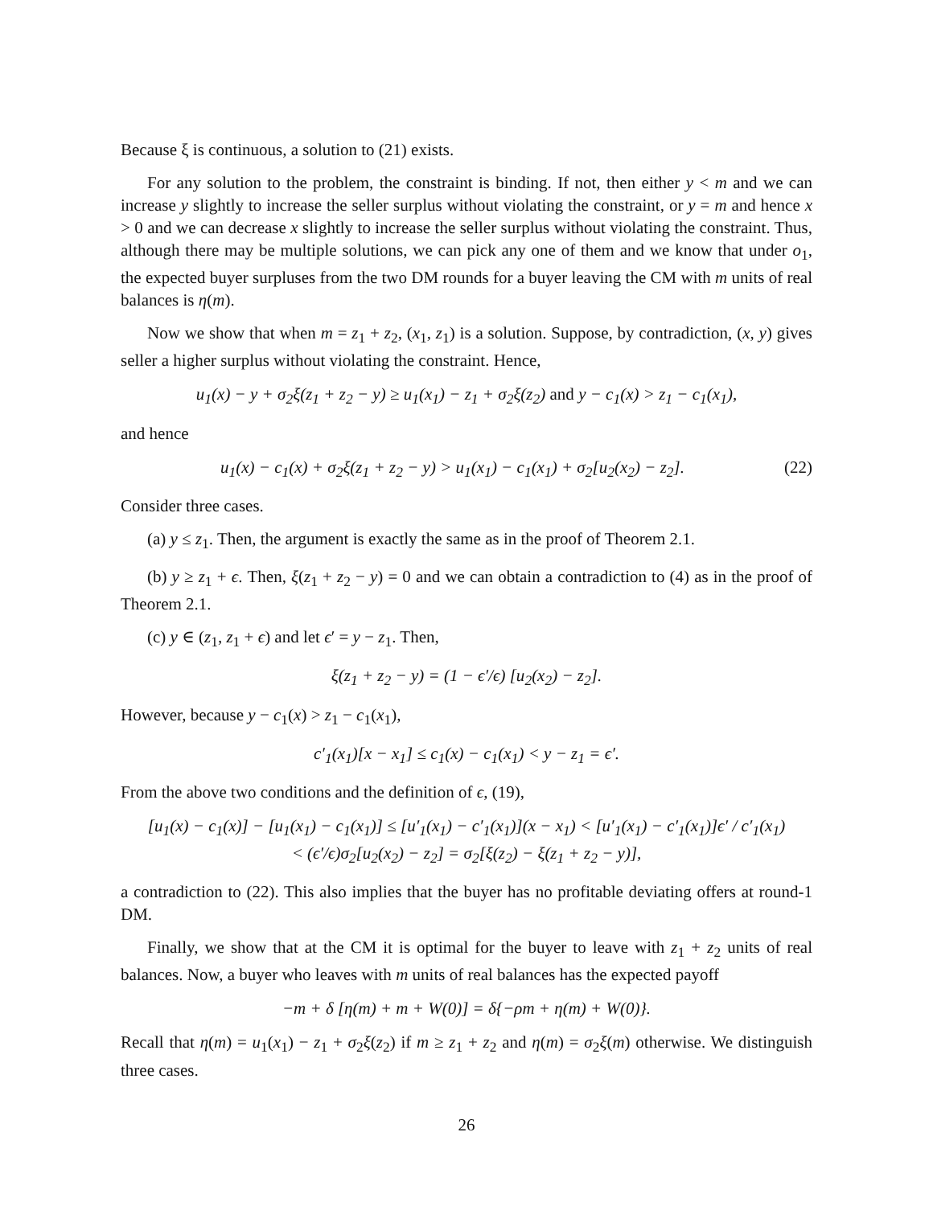Because ξ is continuous, a solution to (21) exists.
For any solution to the problem, the constraint is binding. If not, then either y < m and we can increase y slightly to increase the seller surplus without violating the constraint, or y = m and hence x > 0 and we can decrease x slightly to increase the seller surplus without violating the constraint. Thus, although there may be multiple solutions, we can pick any one of them and we know that under o<sub>1</sub>, the expected buyer surpluses from the two DM rounds for a buyer leaving the CM with m units of real balances is η(m).
Now we show that when m = z<sub>1</sub> + z<sub>2</sub>, (x<sub>1</sub>, z<sub>1</sub>) is a solution. Suppose, by contradiction, (x, y) gives seller a higher surplus without violating the constraint. Hence,
u<sub>1</sub>(x) − y + σ<sub>2</sub>ξ(z<sub>1</sub> + z<sub>2</sub> − y) ≥ u<sub>1</sub>(x<sub>1</sub>) − z<sub>1</sub> + σ<sub>2</sub>ξ(z<sub>2</sub>) and y − c<sub>1</sub>(x) > z<sub>1</sub> − c<sub>1</sub>(x<sub>1</sub>),
and hence
u<sub>1</sub>(x) − c<sub>1</sub>(x) + σ<sub>2</sub>ξ(z<sub>1</sub> + z<sub>2</sub> − y) > u<sub>1</sub>(x<sub>1</sub>) − c<sub>1</sub>(x<sub>1</sub>) + σ<sub>2</sub>[u<sub>2</sub>(x<sub>2</sub>) − z<sub>2</sub>]. (22)
Consider three cases.
(a) y ≤ z<sub>1</sub>. Then, the argument is exactly the same as in the proof of Theorem 2.1.
(b) y ≥ z<sub>1</sub> + ϵ. Then, ξ(z<sub>1</sub> + z<sub>2</sub> − y) = 0 and we can obtain a contradiction to (4) as in the proof of Theorem 2.1.
(c) y ∈ (z<sub>1</sub>, z<sub>1</sub> + ϵ) and let ϵ′ = y − z<sub>1</sub>. Then,
ξ(z<sub>1</sub> + z<sub>2</sub> − y) = (1 − ϵ′/ϵ) [u<sub>2</sub>(x<sub>2</sub>) − z<sub>2</sub>].
However, because y − c<sub>1</sub>(x) > z<sub>1</sub> − c<sub>1</sub>(x<sub>1</sub>),
c′<sub>1</sub>(x<sub>1</sub>)[x − x<sub>1</sub>] ≤ c<sub>1</sub>(x) − c<sub>1</sub>(x<sub>1</sub>) < y − z<sub>1</sub> = ϵ′.
From the above two conditions and the definition of ϵ, (19),
[u<sub>1</sub>(x) − c<sub>1</sub>(x)] − [u<sub>1</sub>(x<sub>1</sub>) − c<sub>1</sub>(x<sub>1</sub>)] ≤ [u′<sub>1</sub>(x<sub>1</sub>) − c′<sub>1</sub>(x<sub>1</sub>)](x − x<sub>1</sub>) < [u′<sub>1</sub>(x<sub>1</sub>) − c′<sub>1</sub>(x<sub>1</sub>)]ϵ′ / c′<sub>1</sub>(x<sub>1</sub>)
< (ϵ′/ϵ)σ<sub>2</sub>[u<sub>2</sub>(x<sub>2</sub>) − z<sub>2</sub>] = σ<sub>2</sub>[ξ(z<sub>2</sub>) − ξ(z<sub>1</sub> + z<sub>2</sub> − y)],
a contradiction to (22). This also implies that the buyer has no profitable deviating offers at round-1 DM.
Finally, we show that at the CM it is optimal for the buyer to leave with z<sub>1</sub> + z<sub>2</sub> units of real balances. Now, a buyer who leaves with m units of real balances has the expected payoff
−m + δ [η(m) + m + W(0)] = δ{−ρm + η(m) + W(0)}.
Recall that η(m) = u<sub>1</sub>(x<sub>1</sub>) − z<sub>1</sub> + σ<sub>2</sub>ξ(z<sub>2</sub>) if m ≥ z<sub>1</sub> + z<sub>2</sub> and η(m) = σ<sub>2</sub>ξ(m) otherwise. We distinguish three cases.
26